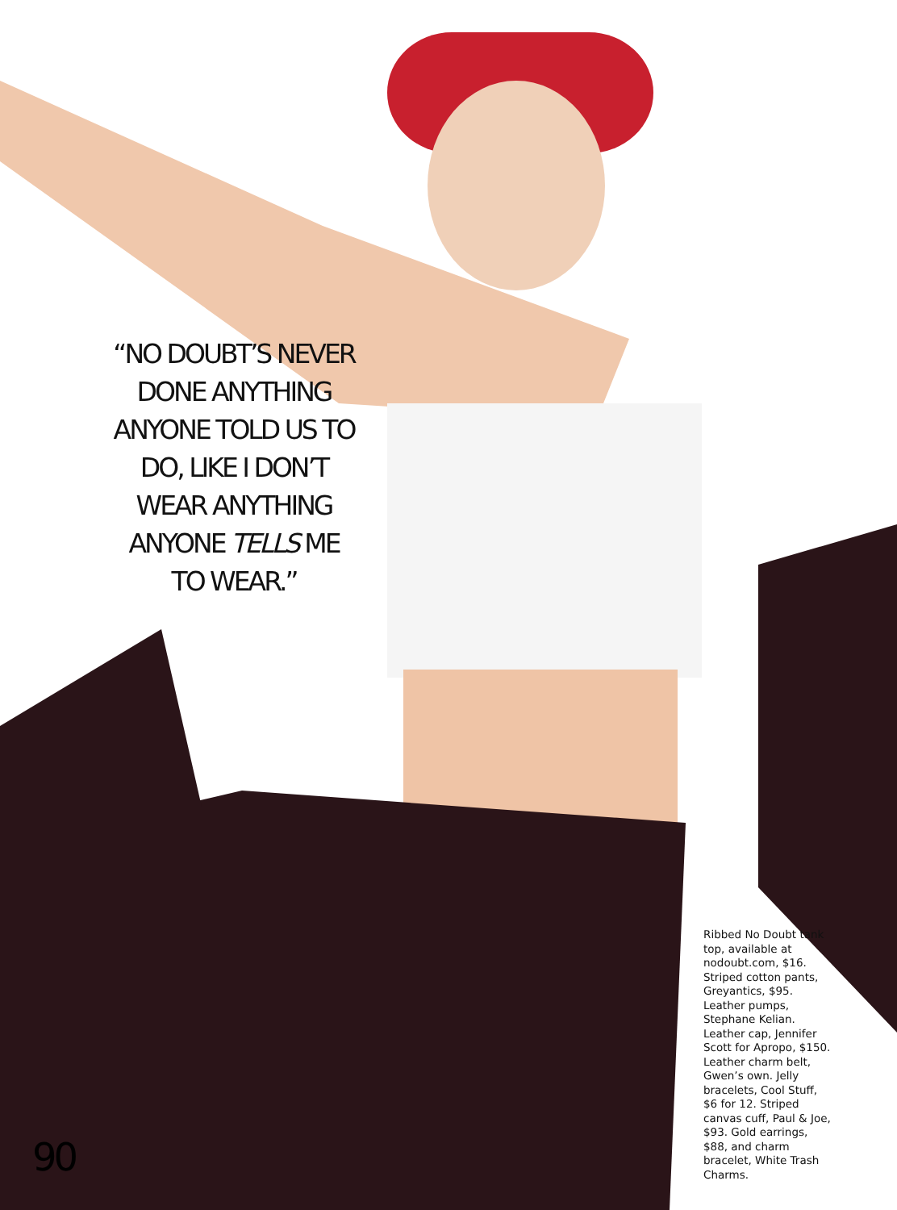“NO DOUBT’S NEVER DONE ANYTHING ANYONE TOLD US TO DO, LIKE I DON’T WEAR ANYTHING ANYONE TELLS ME TO WEAR.”
Ribbed No Doubt tank top, available at nodoubt.com, $16. Striped cotton pants, Greyantics, $95. Leather pumps, Stephane Kelian. Leather cap, Jennifer Scott for Apropo, $150. Leather charm belt, Gwen’s own. Jelly bracelets, Cool Stuff, $6 for 12. Striped canvas cuff, Paul & Joe, $93. Gold earrings, $88, and charm bracelet, White Trash Charms.
90